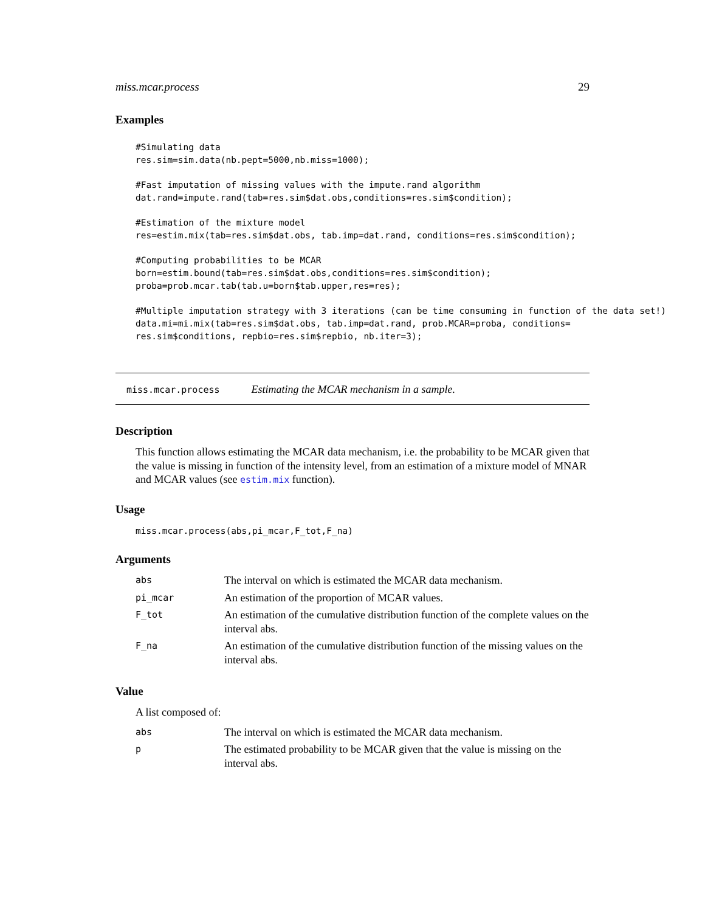miss.mcar.process 29
Examples
#Simulating data
res.sim=sim.data(nb.pept=5000,nb.miss=1000);

#Fast imputation of missing values with the impute.rand algorithm
dat.rand=impute.rand(tab=res.sim$dat.obs,conditions=res.sim$condition);

#Estimation of the mixture model
res=estim.mix(tab=res.sim$dat.obs, tab.imp=dat.rand, conditions=res.sim$condition);

#Computing probabilities to be MCAR
born=estim.bound(tab=res.sim$dat.obs,conditions=res.sim$condition);
proba=prob.mcar.tab(tab.u=born$tab.upper,res=res);

#Multiple imputation strategy with 3 iterations (can be time consuming in function of the data set!)
data.mi=mi.mix(tab=res.sim$dat.obs, tab.imp=dat.rand, prob.MCAR=proba, conditions=
res.sim$conditions, repbio=res.sim$repbio, nb.iter=3);
miss.mcar.process Estimating the MCAR mechanism in a sample.
Description
This function allows estimating the MCAR data mechanism, i.e. the probability to be MCAR given that the value is missing in function of the intensity level, from an estimation of a mixture model of MNAR and MCAR values (see estim.mix function).
Usage
miss.mcar.process(abs,pi_mcar,F_tot,F_na)
Arguments
| abs | The interval on which is estimated the MCAR data mechanism. |
| pi_mcar | An estimation of the proportion of MCAR values. |
| F_tot | An estimation of the cumulative distribution function of the complete values on the interval abs. |
| F_na | An estimation of the cumulative distribution function of the missing values on the interval abs. |
Value
A list composed of:
| abs | The interval on which is estimated the MCAR data mechanism. |
| p | The estimated probability to be MCAR given that the value is missing on the interval abs. |